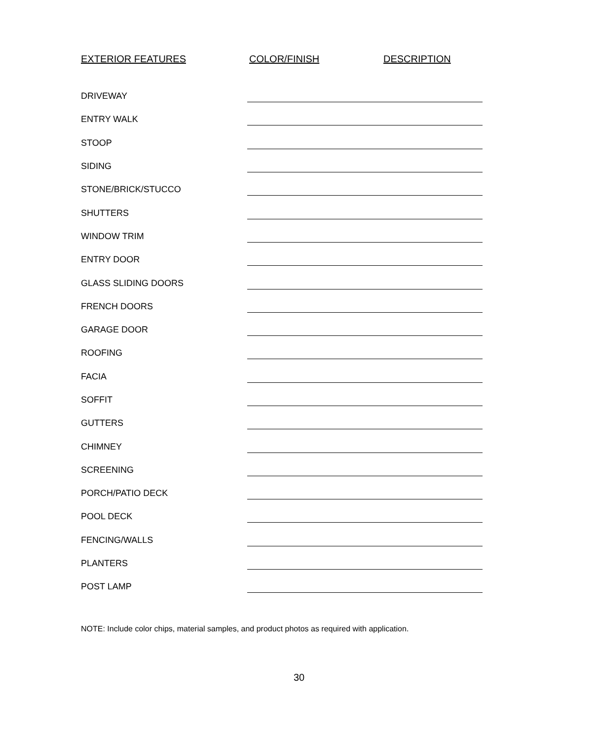| EXTERIOR FEATURES | COLOR/FINISH | DESCRIPTION |
| --- | --- | --- |
| DRIVEWAY | | |
| ENTRY WALK | | |
| STOOP | | |
| SIDING | | |
| STONE/BRICK/STUCCO | | |
| SHUTTERS | | |
| WINDOW TRIM | | |
| ENTRY DOOR | | |
| GLASS SLIDING DOORS | | |
| FRENCH DOORS | | |
| GARAGE DOOR | | |
| ROOFING | | |
| FACIA | | |
| SOFFIT | | |
| GUTTERS | | |
| CHIMNEY | | |
| SCREENING | | |
| PORCH/PATIO DECK | | |
| POOL DECK | | |
| FENCING/WALLS | | |
| PLANTERS | | |
| POST LAMP | | |
NOTE: Include color chips, material samples, and product photos as required with application.
30